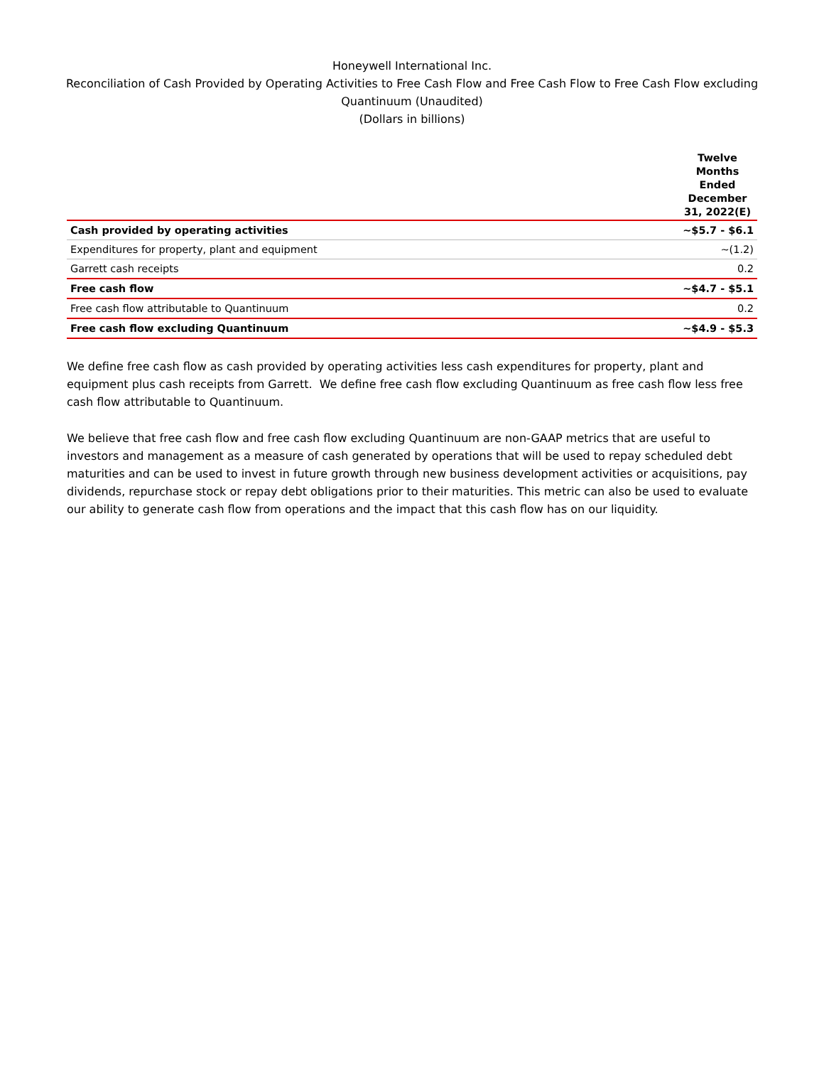Honeywell International Inc.
Reconciliation of Cash Provided by Operating Activities to Free Cash Flow and Free Cash Flow to Free Cash Flow excluding Quantinuum (Unaudited)
(Dollars in billions)
| | Twelve Months Ended December 31, 2022(E) |
| --- | --- |
| Cash provided by operating activities | ~$5.7 - $6.1 |
| Expenditures for property, plant and equipment | ~(1.2) |
| Garrett cash receipts | 0.2 |
| Free cash flow | ~$4.7 - $5.1 |
| Free cash flow attributable to Quantinuum | 0.2 |
| Free cash flow excluding Quantinuum | ~$4.9 - $5.3 |
We define free cash flow as cash provided by operating activities less cash expenditures for property, plant and equipment plus cash receipts from Garrett. We define free cash flow excluding Quantinuum as free cash flow less free cash flow attributable to Quantinuum.
We believe that free cash flow and free cash flow excluding Quantinuum are non-GAAP metrics that are useful to investors and management as a measure of cash generated by operations that will be used to repay scheduled debt maturities and can be used to invest in future growth through new business development activities or acquisitions, pay dividends, repurchase stock or repay debt obligations prior to their maturities. This metric can also be used to evaluate our ability to generate cash flow from operations and the impact that this cash flow has on our liquidity.